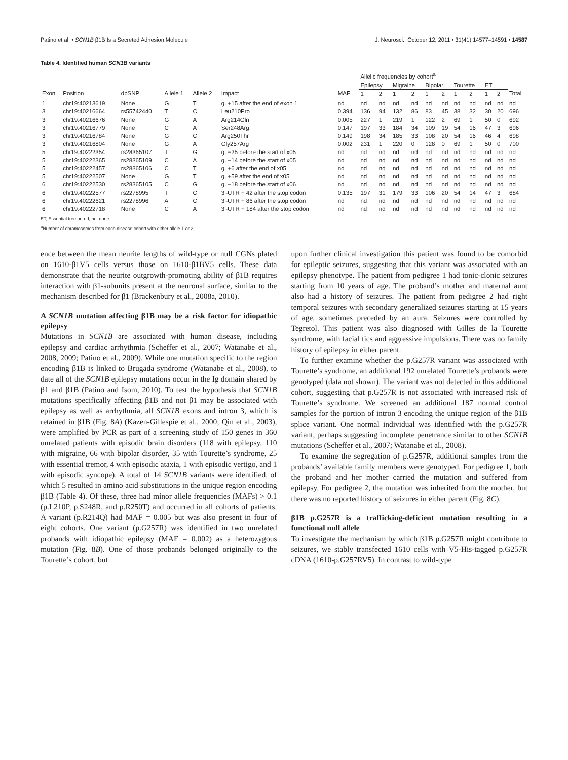Patino et al. • SCN1B β1B Is a Secreted Adhesion Molecule J. Neurosci., October 12, 2011 • 31(41):14577–14591 • 14587
Table 4. Identified human SCN1B variants
| | | | | | | | Allelic frequencies by cohort<sup>a</sup> | | | | | | | | | | |
| --- | --- | --- | --- | --- | --- | --- | --- | --- | --- | --- | --- | --- | --- | --- | --- | --- | --- |
| | | | | | | | Epilepsy | | Migraine | | Bipolar | | Tourette | | ET | | |
| Exon | Position | dbSNP | Allele 1 | Allele 2 | Impact | MAF | 1 | 2 | 1 | 2 | 1 | 2 | 1 | 2 | 1 | 2 | Total |
| 1 | chr19:40213619 | None | G | T | g. +15 after the end of exon 1 | nd | nd | nd | nd | nd | nd | nd | nd | nd | nd | nd | nd |
| 3 | chr19:40216664 | rs55742440 | T | C | Leu210Pro | 0.394 | 136 | 94 | 132 | 86 | 83 | 45 | 38 | 32 | 30 | 20 | 696 |
| 3 | chr19:40216676 | None | G | A | Arg214Gln | 0.005 | 227 | 1 | 219 | 1 | 122 | 2 | 69 | 1 | 50 | 0 | 692 |
| 3 | chr19:40216779 | None | C | A | Ser248Arg | 0.147 | 197 | 33 | 184 | 34 | 109 | 19 | 54 | 16 | 47 | 3 | 696 |
| 3 | chr19:40216784 | None | G | C | Arg250Thr | 0.149 | 198 | 34 | 185 | 33 | 108 | 20 | 54 | 16 | 46 | 4 | 698 |
| 3 | chr19:40216804 | None | G | A | Gly257Arg | 0.002 | 231 | 1 | 220 | 0 | 128 | 0 | 69 | 1 | 50 | 0 | 700 |
| 5 | chr19:40222354 | rs28365107 | T | G | g. −25 before the start of x05 | nd | nd | nd | nd | nd | nd | nd | nd | nd | nd | nd | nd |
| 5 | chr19:40222365 | rs28365109 | C | A | g. −14 before the start of x05 | nd | nd | nd | nd | nd | nd | nd | nd | nd | nd | nd | nd |
| 5 | chr19:40222457 | rs28365106 | C | T | g. +6 after the end of x05 | nd | nd | nd | nd | nd | nd | nd | nd | nd | nd | nd | nd |
| 5 | chr19:40222507 | None | G | T | g. +59 after the end of x05 | nd | nd | nd | nd | nd | nd | nd | nd | nd | nd | nd | nd |
| 6 | chr19:40222530 | rs28365105 | C | G | g. −18 before the start of x06 | nd | nd | nd | nd | nd | nd | nd | nd | nd | nd | nd | nd |
| 6 | chr19:40222577 | rs2278995 | T | C | 3′-UTR + 42 after the stop codon | 0.135 | 197 | 31 | 179 | 33 | 106 | 20 | 54 | 14 | 47 | 3 | 684 |
| 6 | chr19:40222621 | rs2278996 | A | C | 3′-UTR + 86 after the stop codon | nd | nd | nd | nd | nd | nd | nd | nd | nd | nd | nd | nd |
| 6 | chr19:40222718 | None | C | A | 3′-UTR + 184 after the stop codon | nd | nd | nd | nd | nd | nd | nd | nd | nd | nd | nd | nd |
ET, Essential tremor; nd, not done.
<sup>a</sup> Number of chromosomes from each disease cohort with either allele 1 or 2.
ence between the mean neurite lengths of wild-type or null CGNs plated on 1610-β1V5 cells versus those on 1610-β1BV5 cells. These data demonstrate that the neurite outgrowth-promoting ability of β1B requires interaction with β1-subunits present at the neuronal surface, similar to the mechanism described for β1 (Brackenbury et al., 2008a, 2010).
A SCN1B mutation affecting β1B may be a risk factor for idiopathic epilepsy
Mutations in SCN1B are associated with human disease, including epilepsy and cardiac arrhythmia (Scheffer et al., 2007; Watanabe et al., 2008, 2009; Patino et al., 2009). While one mutation specific to the region encoding β1B is linked to Brugada syndrome (Watanabe et al., 2008), to date all of the SCN1B epilepsy mutations occur in the Ig domain shared by β1 and β1B (Patino and Isom, 2010). To test the hypothesis that SCN1B mutations specifically affecting β1B and not β1 may be associated with epilepsy as well as arrhythmia, all SCN1B exons and intron 3, which is retained in β1B (Fig. 8A) (Kazen-Gillespie et al., 2000; Qin et al., 2003), were amplified by PCR as part of a screening study of 150 genes in 360 unrelated patients with episodic brain disorders (118 with epilepsy, 110 with migraine, 66 with bipolar disorder, 35 with Tourette’s syndrome, 25 with essential tremor, 4 with episodic ataxia, 1 with episodic vertigo, and 1 with episodic syncope). A total of 14 SCN1B variants were identified, of which 5 resulted in amino acid substitutions in the unique region encoding β1B (Table 4). Of these, three had minor allele frequencies (MAFs) > 0.1 (p.L210P, p.S248R, and p.R250T) and occurred in all cohorts of patients. A variant (p.R214Q) had MAF = 0.005 but was also present in four of eight cohorts. One variant (p.G257R) was identified in two unrelated probands with idiopathic epilepsy (MAF = 0.002) as a heterozygous mutation (Fig. 8B). One of those probands belonged originally to the Tourette’s cohort, but
upon further clinical investigation this patient was found to be comorbid for epileptic seizures, suggesting that this variant was associated with an epilepsy phenotype. The patient from pedigree 1 had tonic-clonic seizures starting from 10 years of age. The proband’s mother and maternal aunt also had a history of seizures. The patient from pedigree 2 had right temporal seizures with secondary generalized seizures starting at 15 years of age, sometimes preceded by an aura. Seizures were controlled by Tegretol. This patient was also diagnosed with Gilles de la Tourette syndrome, with facial tics and aggressive impulsions. There was no family history of epilepsy in either parent.
To further examine whether the p.G257R variant was associated with Tourette’s syndrome, an additional 192 unrelated Tourette’s probands were genotyped (data not shown). The variant was not detected in this additional cohort, suggesting that p.G257R is not associated with increased risk of Tourette’s syndrome. We screened an additional 187 normal control samples for the portion of intron 3 encoding the unique region of the β1B splice variant. One normal individual was identified with the p.G257R variant, perhaps suggesting incomplete penetrance similar to other SCN1B mutations (Scheffer et al., 2007; Watanabe et al., 2008).
To examine the segregation of p.G257R, additional samples from the probands’ available family members were genotyped. For pedigree 1, both the proband and her mother carried the mutation and suffered from epilepsy. For pedigree 2, the mutation was inherited from the mother, but there was no reported history of seizures in either parent (Fig. 8C).
β1B p.G257R is a trafficking-deficient mutation resulting in a functional null allele
To investigate the mechanism by which β1B p.G257R might contribute to seizures, we stably transfected 1610 cells with V5-His-tagged p.G257R cDNA (1610-p.G257RV5). In contrast to wild-type